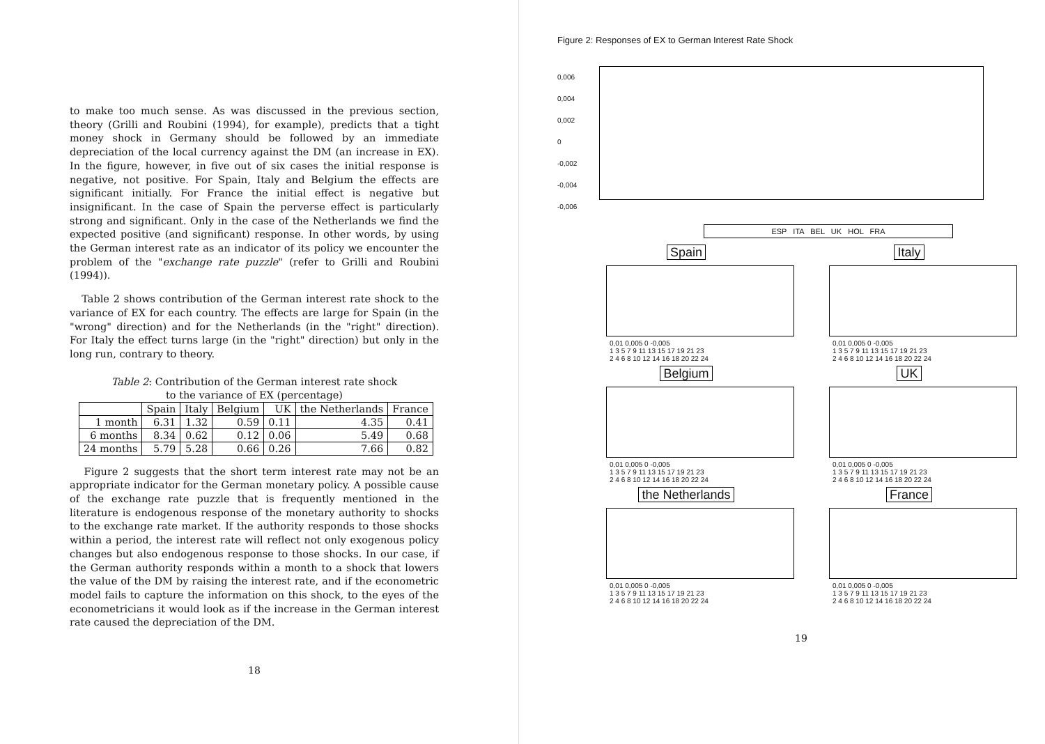to make too much sense. As was discussed in the previous section, theory (Grilli and Roubini (1994), for example), predicts that a tight money shock in Germany should be followed by an immediate depreciation of the local currency against the DM (an increase in EX). In the figure, however, in five out of six cases the initial response is negative, not positive. For Spain, Italy and Belgium the effects are significant initially. For France the initial effect is negative but insignificant. In the case of Spain the perverse effect is particularly strong and significant. Only in the case of the Netherlands we find the expected positive (and significant) response. In other words, by using the German interest rate as an indicator of its policy we encounter the problem of the "exchange rate puzzle" (refer to Grilli and Roubini (1994)).
Table 2 shows contribution of the German interest rate shock to the variance of EX for each country. The effects are large for Spain (in the "wrong" direction) and for the Netherlands (in the "right" direction). For Italy the effect turns large (in the "right" direction) but only in the long run, contrary to theory.
Table 2: Contribution of the German interest rate shock
to the variance of EX (percentage)
| | Spain | Italy | Belgium | UK | the Netherlands | France |
| --- | --- | --- | --- | --- | --- | --- |
| 1 month | 6.31 | 1.32 | 0.59 | 0.11 | 4.35 | 0.41 |
| 6 months | 8.34 | 0.62 | 0.12 | 0.06 | 5.49 | 0.68 |
| 24 months | 5.79 | 5.28 | 0.66 | 0.26 | 7.66 | 0.82 |
Figure 2 suggests that the short term interest rate may not be an appropriate indicator for the German monetary policy. A possible cause of the exchange rate puzzle that is frequently mentioned in the literature is endogenous response of the monetary authority to shocks to the exchange rate market. If the authority responds to those shocks within a period, the interest rate will reflect not only exogenous policy changes but also endogenous response to those shocks. In our case, if the German authority responds within a month to a shock that lowers the value of the DM by raising the interest rate, and if the econometric model fails to capture the information on this shock, to the eyes of the econometricians it would look as if the increase in the German interest rate caused the depreciation of the DM.
18
Figure 2: Responses of EX to German Interest Rate Shock
0,006
0,004
0,002
0
-0,002
-0,004
-0,006
ESP ITA BEL UK HOL FRA
Spain
0,01 0,005 0 -0,005
1 3 5 7 9 11 13 15 17 19 21 23
2 4 6 8 10 12 14 16 18 20 22 24
Italy
0,01 0,005 0 -0,005
1 3 5 7 9 11 13 15 17 19 21 23
2 4 6 8 10 12 14 16 18 20 22 24
Belgium
0,01 0,005 0 -0,005
1 3 5 7 9 11 13 15 17 19 21 23
2 4 6 8 10 12 14 16 18 20 22 24
UK
0,01 0,005 0 -0,005
1 3 5 7 9 11 13 15 17 19 21 23
2 4 6 8 10 12 14 16 18 20 22 24
the Netherlands
0,01 0,005 0 -0,005
1 3 5 7 9 11 13 15 17 19 21 23
2 4 6 8 10 12 14 16 18 20 22 24
France
0,01 0,005 0 -0,005
1 3 5 7 9 11 13 15 17 19 21 23
2 4 6 8 10 12 14 16 18 20 22 24
19